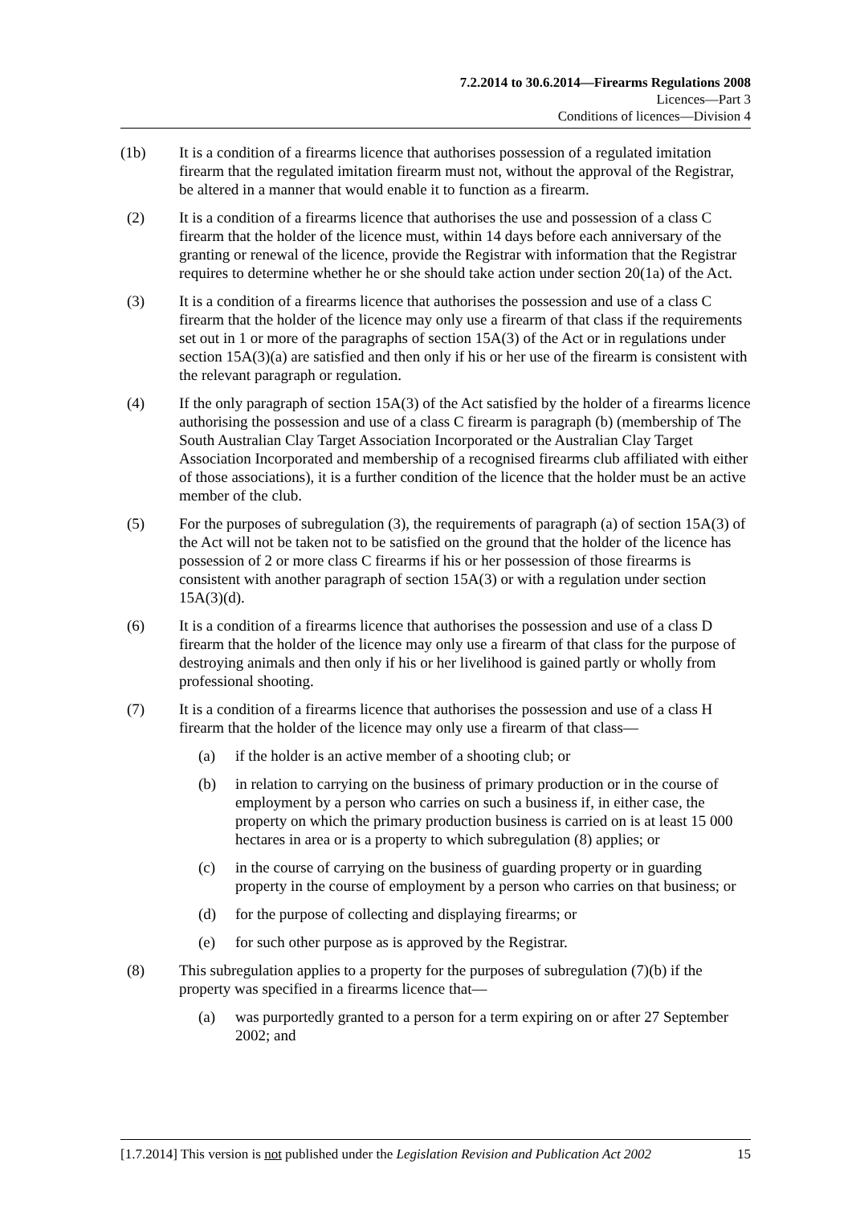7.2.2014 to 30.6.2014—Firearms Regulations 2008
Licences—Part 3
Conditions of licences—Division 4
(1b) It is a condition of a firearms licence that authorises possession of a regulated imitation firearm that the regulated imitation firearm must not, without the approval of the Registrar, be altered in a manner that would enable it to function as a firearm.
(2) It is a condition of a firearms licence that authorises the use and possession of a class C firearm that the holder of the licence must, within 14 days before each anniversary of the granting or renewal of the licence, provide the Registrar with information that the Registrar requires to determine whether he or she should take action under section 20(1a) of the Act.
(3) It is a condition of a firearms licence that authorises the possession and use of a class C firearm that the holder of the licence may only use a firearm of that class if the requirements set out in 1 or more of the paragraphs of section 15A(3) of the Act or in regulations under section 15A(3)(a) are satisfied and then only if his or her use of the firearm is consistent with the relevant paragraph or regulation.
(4) If the only paragraph of section 15A(3) of the Act satisfied by the holder of a firearms licence authorising the possession and use of a class C firearm is paragraph (b) (membership of The South Australian Clay Target Association Incorporated or the Australian Clay Target Association Incorporated and membership of a recognised firearms club affiliated with either of those associations), it is a further condition of the licence that the holder must be an active member of the club.
(5) For the purposes of subregulation (3), the requirements of paragraph (a) of section 15A(3) of the Act will not be taken not to be satisfied on the ground that the holder of the licence has possession of 2 or more class C firearms if his or her possession of those firearms is consistent with another paragraph of section 15A(3) or with a regulation under section 15A(3)(d).
(6) It is a condition of a firearms licence that authorises the possession and use of a class D firearm that the holder of the licence may only use a firearm of that class for the purpose of destroying animals and then only if his or her livelihood is gained partly or wholly from professional shooting.
(7) It is a condition of a firearms licence that authorises the possession and use of a class H firearm that the holder of the licence may only use a firearm of that class—
(a) if the holder is an active member of a shooting club; or
(b) in relation to carrying on the business of primary production or in the course of employment by a person who carries on such a business if, in either case, the property on which the primary production business is carried on is at least 15 000 hectares in area or is a property to which subregulation (8) applies; or
(c) in the course of carrying on the business of guarding property or in guarding property in the course of employment by a person who carries on that business; or
(d) for the purpose of collecting and displaying firearms; or
(e) for such other purpose as is approved by the Registrar.
(8) This subregulation applies to a property for the purposes of subregulation (7)(b) if the property was specified in a firearms licence that—
(a) was purportedly granted to a person for a term expiring on or after 27 September 2002; and
[1.7.2014] This version is not published under the Legislation Revision and Publication Act 2002 15